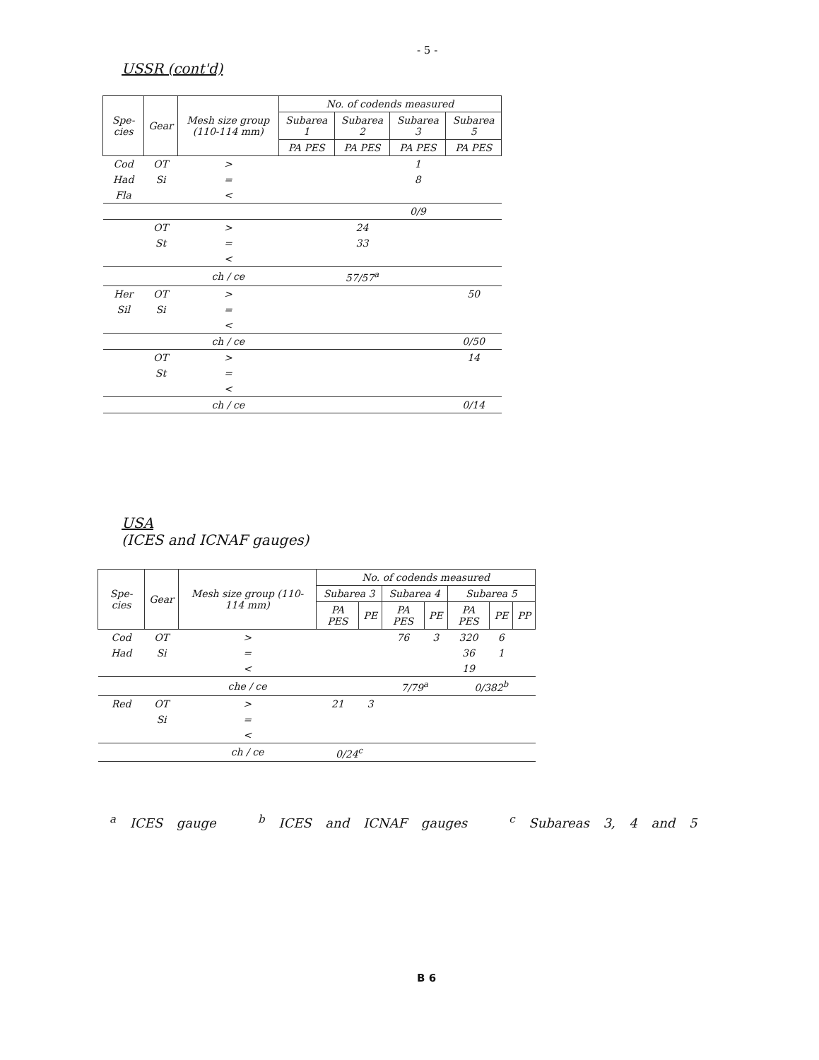- 5 -
USSR (cont'd)
| Spe-cies | Gear | Mesh size group (110-114 mm) | No. of codends measured | | | |
| --- | --- | --- | --- | --- | --- | --- |
| | | | Subarea 1 | Subarea 2 | Subarea 3 | Subarea 5 |
| | | | PA PES | PA PES | PA PES | PA PES |
| Cod | OT | > | | | 1 | |
| Had | Si | = | | | 8 | |
| Fla | | < | | | | |
| | | | | | 0/9 | |
| | OT | > | | 24 | | |
| | St | = | | 33 | | |
| | | < | | | | |
| | | ch / ce | | 57/57<sup>a</sup> | | |
| Her | OT | > | | | | 50 |
| Sil | Si | = | | | | |
| | | < | | | | |
| | | ch / ce | | | | 0/50 |
| | OT | > | | | | 14 |
| | St | = | | | | |
| | | < | | | | |
| | | ch / ce | | | | 0/14 |
USA
(ICES and ICNAF gauges)
| Spe-cies | Gear | Mesh size group (110-114 mm) | No. of codends measured | | | | | | |
| --- | --- | --- | --- | --- | --- | --- | --- | --- | --- |
| | | | Subarea 3 | | Subarea 4 | | Subarea 5 | | |
| | | | PA PES | PE | PA PES | PE | PA PES | PE | PP |
| Cod | OT | > | | | 76 | 3 | 320 | 6 | |
| Had | Si | = | | | | | 36 | 1 | |
| | | < | | | | | 19 | | |
| | | che / ce | | | 7/79<sup>a</sup> | | 0/382<sup>b</sup> | | |
| Red | OT | > | 21 | 3 | | | | | |
| | Si | = | | | | | | | |
| | | < | | | | | | | |
| | | ch / ce | 0/24<sup>c</sup> | | | | | | |
<sup>a</sup> ICES gauge <sup>b</sup> ICES and ICNAF gauges <sup>c</sup> Subareas 3, 4 and 5
B 6